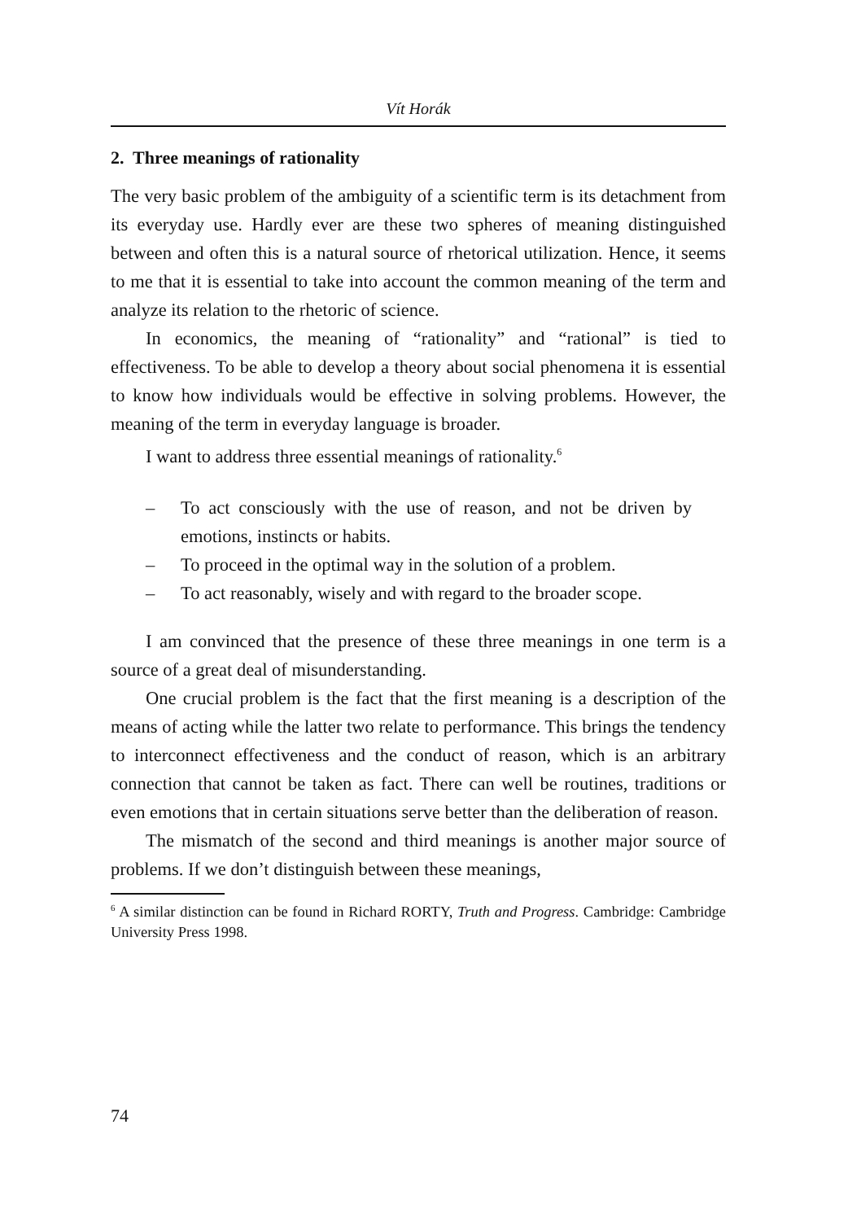Vít Horák
2. Three meanings of rationality
The very basic problem of the ambiguity of a scientific term is its detachment from its everyday use. Hardly ever are these two spheres of meaning distinguished between and often this is a natural source of rhetorical utilization. Hence, it seems to me that it is essential to take into account the common meaning of the term and analyze its relation to the rhetoric of science.
In economics, the meaning of “rationality” and “rational” is tied to effectiveness. To be able to develop a theory about social phenomena it is essential to know how individuals would be effective in solving problems. However, the meaning of the term in everyday language is broader.
I want to address three essential meanings of rationality.<sup>6</sup>
– To act consciously with the use of reason, and not be driven by emotions, instincts or habits.
– To proceed in the optimal way in the solution of a problem.
– To act reasonably, wisely and with regard to the broader scope.
I am convinced that the presence of these three meanings in one term is a source of a great deal of misunderstanding.
One crucial problem is the fact that the first meaning is a description of the means of acting while the latter two relate to performance. This brings the tendency to interconnect effectiveness and the conduct of reason, which is an arbitrary connection that cannot be taken as fact. There can well be routines, traditions or even emotions that in certain situations serve better than the deliberation of reason.
The mismatch of the second and third meanings is another major source of problems. If we don’t distinguish between these meanings,
<sup>6</sup> A similar distinction can be found in Richard RORTY, Truth and Progress. Cambridge: Cambridge University Press 1998.
74